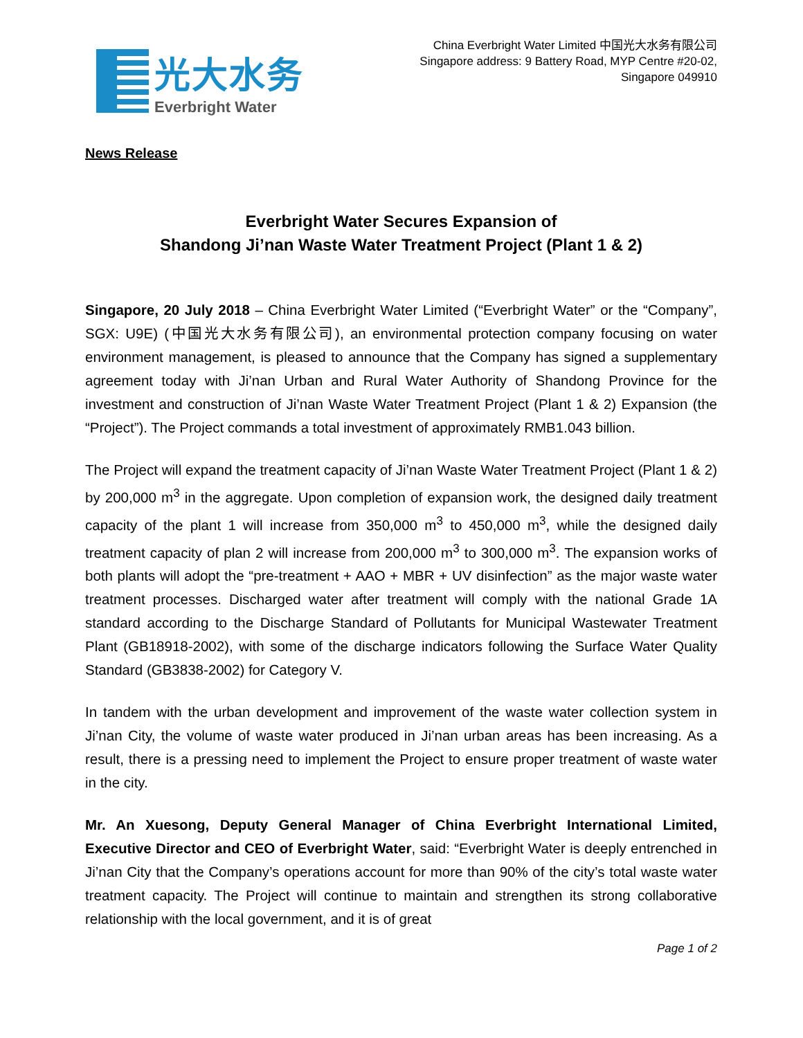光大水务
Everbright Water
China Everbright Water Limited 中国光大水务有限公司
Singapore address: 9 Battery Road, MYP Centre #20-02,
Singapore 049910
News Release
Everbright Water Secures Expansion of
Shandong Ji’nan Waste Water Treatment Project (Plant 1 & 2)
Singapore, 20 July 2018 – China Everbright Water Limited (“Everbright Water” or the “Company”, SGX: U9E) (中国光大水务有限公司), an environmental protection company focusing on water environment management, is pleased to announce that the Company has signed a supplementary agreement today with Ji’nan Urban and Rural Water Authority of Shandong Province for the investment and construction of Ji’nan Waste Water Treatment Project (Plant 1 & 2) Expansion (the “Project”). The Project commands a total investment of approximately RMB1.043 billion.
The Project will expand the treatment capacity of Ji’nan Waste Water Treatment Project (Plant 1 & 2) by 200,000 m<sup>3</sup> in the aggregate. Upon completion of expansion work, the designed daily treatment capacity of the plant 1 will increase from 350,000 m<sup>3</sup> to 450,000 m<sup>3</sup>, while the designed daily treatment capacity of plan 2 will increase from 200,000 m<sup>3</sup> to 300,000 m<sup>3</sup>. The expansion works of both plants will adopt the “pre-treatment + AAO + MBR + UV disinfection” as the major waste water treatment processes. Discharged water after treatment will comply with the national Grade 1A standard according to the Discharge Standard of Pollutants for Municipal Wastewater Treatment Plant (GB18918-2002), with some of the discharge indicators following the Surface Water Quality Standard (GB3838-2002) for Category V.
In tandem with the urban development and improvement of the waste water collection system in Ji’nan City, the volume of waste water produced in Ji’nan urban areas has been increasing. As a result, there is a pressing need to implement the Project to ensure proper treatment of waste water in the city.
Mr. An Xuesong, Deputy General Manager of China Everbright International Limited, Executive Director and CEO of Everbright Water, said: “Everbright Water is deeply entrenched in Ji’nan City that the Company’s operations account for more than 90% of the city’s total waste water treatment capacity. The Project will continue to maintain and strengthen its strong collaborative relationship with the local government, and it is of great
Page 1 of 2